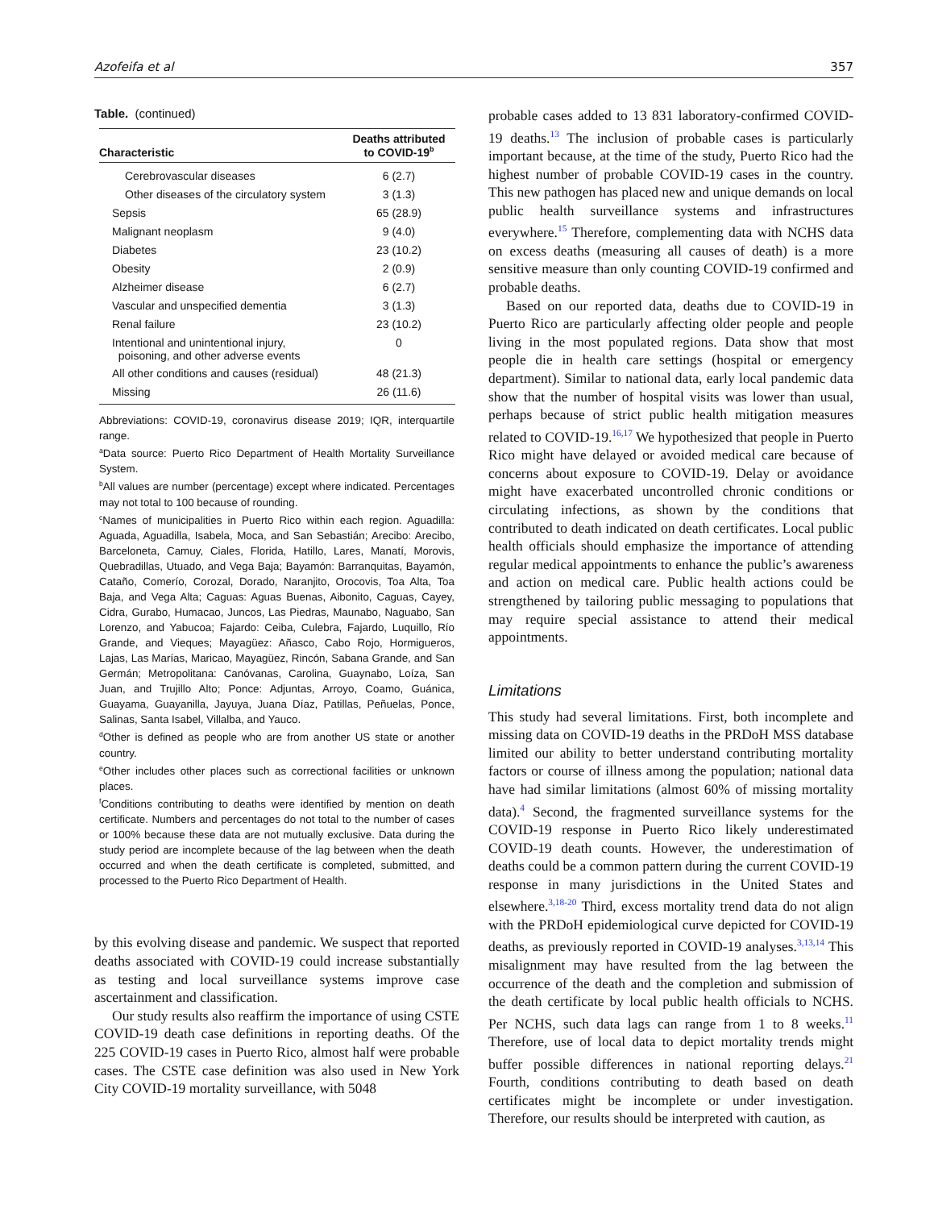Azofeifa et al 357
Table. (continued)
| Characteristic | Deaths attributed to COVID-19<sup>b</sup> |
| --- | --- |
| Cerebrovascular diseases | 6 (2.7) |
| Other diseases of the circulatory system | 3 (1.3) |
| Sepsis | 65 (28.9) |
| Malignant neoplasm | 9 (4.0) |
| Diabetes | 23 (10.2) |
| Obesity | 2 (0.9) |
| Alzheimer disease | 6 (2.7) |
| Vascular and unspecified dementia | 3 (1.3) |
| Renal failure | 23 (10.2) |
| Intentional and unintentional injury, poisoning, and other adverse events | 0 |
| All other conditions and causes (residual) | 48 (21.3) |
| Missing | 26 (11.6) |
Abbreviations: COVID-19, coronavirus disease 2019; IQR, interquartile range.
<sup>a</sup> Data source: Puerto Rico Department of Health Mortality Surveillance System.
<sup>b</sup> All values are number (percentage) except where indicated. Percentages may not total to 100 because of rounding.
<sup>c</sup> Names of municipalities in Puerto Rico within each region. Aguadilla: Aguada, Aguadilla, Isabela, Moca, and San Sebastián; Arecibo: Arecibo, Barceloneta, Camuy, Ciales, Florida, Hatillo, Lares, Manatí, Morovis, Quebradillas, Utuado, and Vega Baja; Bayamón: Barranquitas, Bayamón, Cataño, Comerío, Corozal, Dorado, Naranjito, Orocovis, Toa Alta, Toa Baja, and Vega Alta; Caguas: Aguas Buenas, Aibonito, Caguas, Cayey, Cidra, Gurabo, Humacao, Juncos, Las Piedras, Maunabo, Naguabo, San Lorenzo, and Yabucoa; Fajardo: Ceiba, Culebra, Fajardo, Luquillo, Río Grande, and Vieques; Mayagüez: Añasco, Cabo Rojo, Hormigueros, Lajas, Las Marías, Maricao, Mayagüez, Rincón, Sabana Grande, and San Germán; Metropolitana: Canóvanas, Carolina, Guaynabo, Loíza, San Juan, and Trujillo Alto; Ponce: Adjuntas, Arroyo, Coamo, Guánica, Guayama, Guayanilla, Jayuya, Juana Díaz, Patillas, Peñuelas, Ponce, Salinas, Santa Isabel, Villalba, and Yauco.
<sup>d</sup> Other is defined as people who are from another US state or another country.
<sup>e</sup> Other includes other places such as correctional facilities or unknown places.
<sup>f</sup> Conditions contributing to deaths were identified by mention on death certificate. Numbers and percentages do not total to the number of cases or 100% because these data are not mutually exclusive. Data during the study period are incomplete because of the lag between when the death occurred and when the death certificate is completed, submitted, and processed to the Puerto Rico Department of Health.
by this evolving disease and pandemic. We suspect that reported deaths associated with COVID-19 could increase substantially as testing and local surveillance systems improve case ascertainment and classification.
Our study results also reaffirm the importance of using CSTE COVID-19 death case definitions in reporting deaths. Of the 225 COVID-19 cases in Puerto Rico, almost half were probable cases. The CSTE case definition was also used in New York City COVID-19 mortality surveillance, with 5048
probable cases added to 13 831 laboratory-confirmed COVID-19 deaths.<sup>13</sup> The inclusion of probable cases is particularly important because, at the time of the study, Puerto Rico had the highest number of probable COVID-19 cases in the country. This new pathogen has placed new and unique demands on local public health surveillance systems and infrastructures everywhere.<sup>15</sup> Therefore, complementing data with NCHS data on excess deaths (measuring all causes of death) is a more sensitive measure than only counting COVID-19 confirmed and probable deaths.
Based on our reported data, deaths due to COVID-19 in Puerto Rico are particularly affecting older people and people living in the most populated regions. Data show that most people die in health care settings (hospital or emergency department). Similar to national data, early local pandemic data show that the number of hospital visits was lower than usual, perhaps because of strict public health mitigation measures related to COVID-19.<sup>16,17</sup> We hypothesized that people in Puerto Rico might have delayed or avoided medical care because of concerns about exposure to COVID-19. Delay or avoidance might have exacerbated uncontrolled chronic conditions or circulating infections, as shown by the conditions that contributed to death indicated on death certificates. Local public health officials should emphasize the importance of attending regular medical appointments to enhance the public’s awareness and action on medical care. Public health actions could be strengthened by tailoring public messaging to populations that may require special assistance to attend their medical appointments.
Limitations
This study had several limitations. First, both incomplete and missing data on COVID-19 deaths in the PRDoH MSS database limited our ability to better understand contributing mortality factors or course of illness among the population; national data have had similar limitations (almost 60% of missing mortality data).<sup>4</sup> Second, the fragmented surveillance systems for the COVID-19 response in Puerto Rico likely underestimated COVID-19 death counts. However, the underestimation of deaths could be a common pattern during the current COVID-19 response in many jurisdictions in the United States and elsewhere.<sup>3,18-20</sup> Third, excess mortality trend data do not align with the PRDoH epidemiological curve depicted for COVID-19 deaths, as previously reported in COVID-19 analyses.<sup>3,13,14</sup> This misalignment may have resulted from the lag between the occurrence of the death and the completion and submission of the death certificate by local public health officials to NCHS. Per NCHS, such data lags can range from 1 to 8 weeks.<sup>11</sup> Therefore, use of local data to depict mortality trends might buffer possible differences in national reporting delays.<sup>21</sup> Fourth, conditions contributing to death based on death certificates might be incomplete or under investigation. Therefore, our results should be interpreted with caution, as